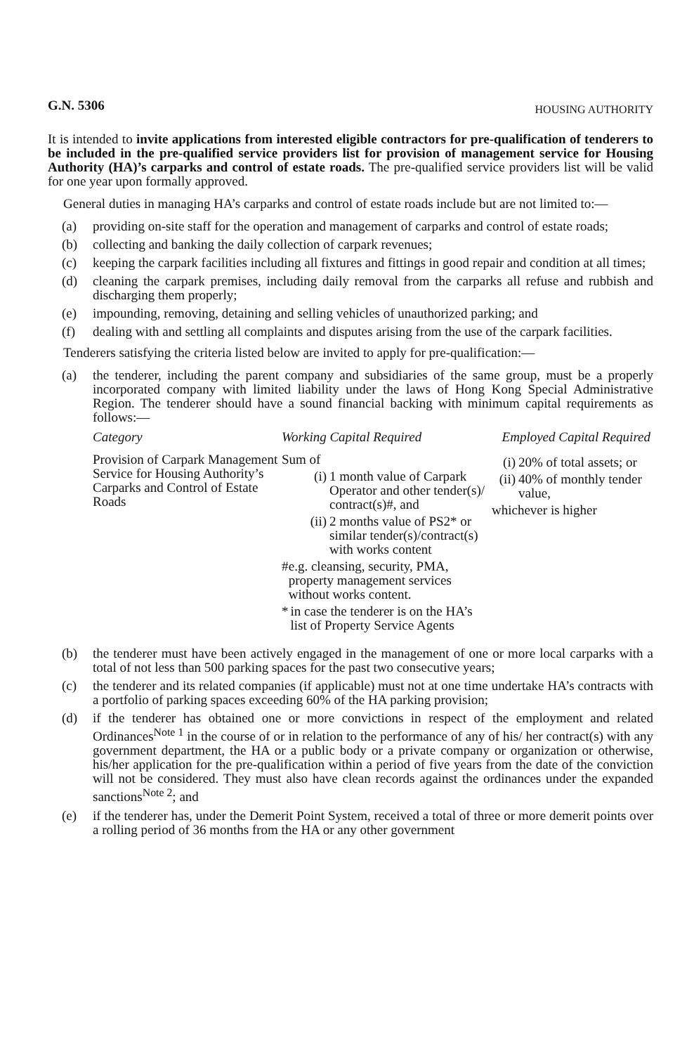G.N. 5306 HOUSING AUTHORITY
It is intended to invite applications from interested eligible contractors for pre-qualification of tenderers to be included in the pre-qualified service providers list for provision of management service for Housing Authority (HA)’s carparks and control of estate roads. The pre-qualified service providers list will be valid for one year upon formally approved.
General duties in managing HA’s carparks and control of estate roads include but are not limited to:—
(a) providing on-site staff for the operation and management of carparks and control of estate roads;
(b) collecting and banking the daily collection of carpark revenues;
(c) keeping the carpark facilities including all fixtures and fittings in good repair and condition at all times;
(d) cleaning the carpark premises, including daily removal from the carparks all refuse and rubbish and discharging them properly;
(e) impounding, removing, detaining and selling vehicles of unauthorized parking; and
(f) dealing with and settling all complaints and disputes arising from the use of the carpark facilities.
Tenderers satisfying the criteria listed below are invited to apply for pre-qualification:—
(a) the tenderer, including the parent company and subsidiaries of the same group, must be a properly incorporated company with limited liability under the laws of Hong Kong Special Administrative Region. The tenderer should have a sound financial backing with minimum capital requirements as follows:—
| Category | Working Capital Required | Employed Capital Required |
| --- | --- | --- |
| Provision of Carpark Management Service for Housing Authority’s Carparks and Control of Estate Roads | Sum of (i) 1 month value of Carpark Operator and other tender(s)/ contract(s)#, and (ii) 2 months value of PS2* or similar tender(s)/contract(s) with works content # e.g. cleansing, security, PMA, property management services without works content. * in case the tenderer is on the HA’s list of Property Service Agents | (i) 20% of total assets; or (ii) 40% of monthly tender value, whichever is higher |
(b) the tenderer must have been actively engaged in the management of one or more local carparks with a total of not less than 500 parking spaces for the past two consecutive years;
(c) the tenderer and its related companies (if applicable) must not at one time undertake HA’s contracts with a portfolio of parking spaces exceeding 60% of the HA parking provision;
(d) if the tenderer has obtained one or more convictions in respect of the employment and related Ordinances<sup>Note 1</sup> in the course of or in relation to the performance of any of his/ her contract(s) with any government department, the HA or a public body or a private company or organization or otherwise, his/her application for the pre-qualification within a period of five years from the date of the conviction will not be considered. They must also have clean records against the ordinances under the expanded sanctions<sup>Note 2</sup>; and
(e) if the tenderer has, under the Demerit Point System, received a total of three or more demerit points over a rolling period of 36 months from the HA or any other government